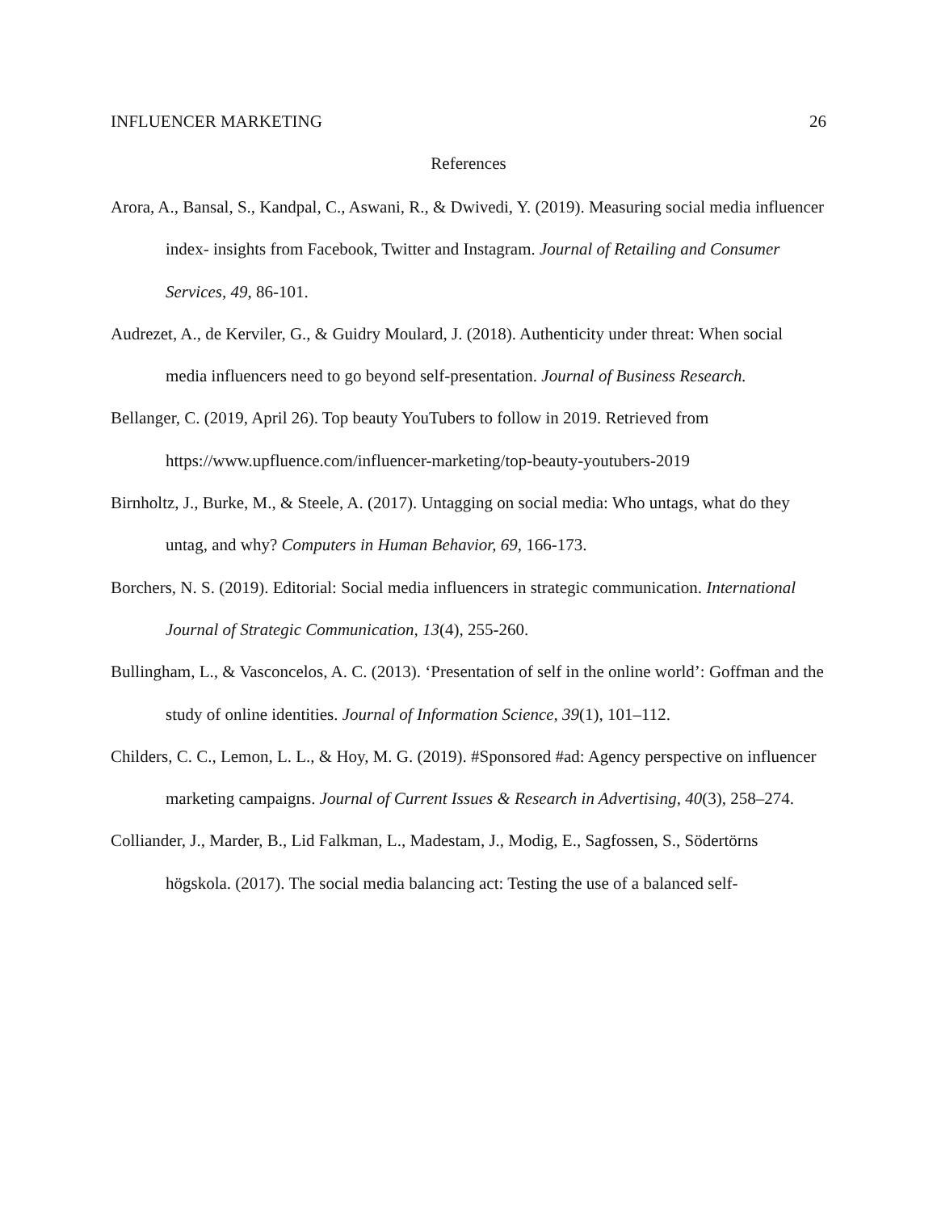INFLUENCER MARKETING 26
References
Arora, A., Bansal, S., Kandpal, C., Aswani, R., & Dwivedi, Y. (2019). Measuring social media influencer index- insights from Facebook, Twitter and Instagram. Journal of Retailing and Consumer Services, 49, 86-101.
Audrezet, A., de Kerviler, G., & Guidry Moulard, J. (2018). Authenticity under threat: When social media influencers need to go beyond self-presentation. Journal of Business Research.
Bellanger, C. (2019, April 26). Top beauty YouTubers to follow in 2019. Retrieved from https://www.upfluence.com/influencer-marketing/top-beauty-youtubers-2019
Birnholtz, J., Burke, M., & Steele, A. (2017). Untagging on social media: Who untags, what do they untag, and why? Computers in Human Behavior, 69, 166-173.
Borchers, N. S. (2019). Editorial: Social media influencers in strategic communication. International Journal of Strategic Communication, 13(4), 255-260.
Bullingham, L., & Vasconcelos, A. C. (2013). ‘Presentation of self in the online world’: Goffman and the study of online identities. Journal of Information Science, 39(1), 101–112.
Childers, C. C., Lemon, L. L., & Hoy, M. G. (2019). #Sponsored #ad: Agency perspective on influencer marketing campaigns. Journal of Current Issues & Research in Advertising, 40(3), 258–274.
Colliander, J., Marder, B., Lid Falkman, L., Madestam, J., Modig, E., Sagfossen, S., Södertörns högskola. (2017). The social media balancing act: Testing the use of a balanced self-